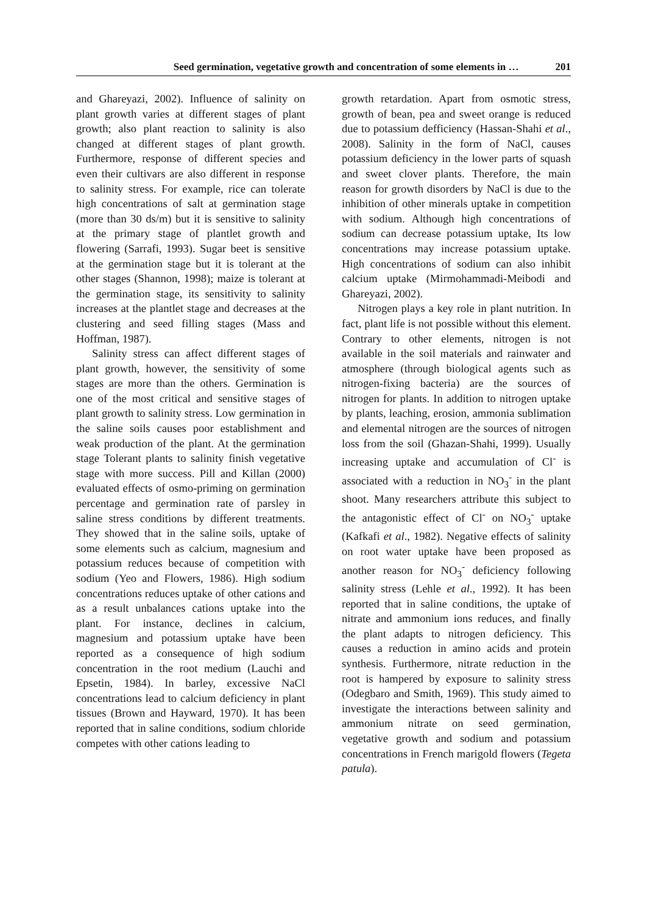Seed germination, vegetative growth and concentration of some elements in … 201
and Ghareyazi, 2002). Influence of salinity on plant growth varies at different stages of plant growth; also plant reaction to salinity is also changed at different stages of plant growth. Furthermore, response of different species and even their cultivars are also different in response to salinity stress. For example, rice can tolerate high concentrations of salt at germination stage (more than 30 ds/m) but it is sensitive to salinity at the primary stage of plantlet growth and flowering (Sarrafi, 1993). Sugar beet is sensitive at the germination stage but it is tolerant at the other stages (Shannon, 1998); maize is tolerant at the germination stage, its sensitivity to salinity increases at the plantlet stage and decreases at the clustering and seed filling stages (Mass and Hoffman, 1987).
Salinity stress can affect different stages of plant growth, however, the sensitivity of some stages are more than the others. Germination is one of the most critical and sensitive stages of plant growth to salinity stress. Low germination in the saline soils causes poor establishment and weak production of the plant. At the germination stage Tolerant plants to salinity finish vegetative stage with more success. Pill and Killan (2000) evaluated effects of osmo-priming on germination percentage and germination rate of parsley in saline stress conditions by different treatments. They showed that in the saline soils, uptake of some elements such as calcium, magnesium and potassium reduces because of competition with sodium (Yeo and Flowers, 1986). High sodium concentrations reduces uptake of other cations and as a result unbalances cations uptake into the plant. For instance, declines in calcium, magnesium and potassium uptake have been reported as a consequence of high sodium concentration in the root medium (Lauchi and Epsetin, 1984). In barley, excessive NaCl concentrations lead to calcium deficiency in plant tissues (Brown and Hayward, 1970). It has been reported that in saline conditions, sodium chloride competes with other cations leading to
growth retardation. Apart from osmotic stress, growth of bean, pea and sweet orange is reduced due to potassium defficiency (Hassan-Shahi et al., 2008). Salinity in the form of NaCl, causes potassium deficiency in the lower parts of squash and sweet clover plants. Therefore, the main reason for growth disorders by NaCl is due to the inhibition of other minerals uptake in competition with sodium. Although high concentrations of sodium can decrease potassium uptake, Its low concentrations may increase potassium uptake. High concentrations of sodium can also inhibit calcium uptake (Mirmohammadi-Meibodi and Ghareyazi, 2002).
Nitrogen plays a key role in plant nutrition. In fact, plant life is not possible without this element. Contrary to other elements, nitrogen is not available in the soil materials and rainwater and atmosphere (through biological agents such as nitrogen-fixing bacteria) are the sources of nitrogen for plants. In addition to nitrogen uptake by plants, leaching, erosion, ammonia sublimation and elemental nitrogen are the sources of nitrogen loss from the soil (Ghazan-Shahi, 1999). Usually increasing uptake and accumulation of Cl<sup>-</sup> is associated with a reduction in NO<sub>3</sub><sup>-</sup> in the plant shoot. Many researchers attribute this subject to the antagonistic effect of Cl<sup>-</sup> on NO<sub>3</sub><sup>-</sup> uptake (Kafkafi et al., 1982). Negative effects of salinity on root water uptake have been proposed as another reason for NO<sub>3</sub><sup>-</sup> deficiency following salinity stress (Lehle et al., 1992). It has been reported that in saline conditions, the uptake of nitrate and ammonium ions reduces, and finally the plant adapts to nitrogen deficiency. This causes a reduction in amino acids and protein synthesis. Furthermore, nitrate reduction in the root is hampered by exposure to salinity stress (Odegbaro and Smith, 1969). This study aimed to investigate the interactions between salinity and ammonium nitrate on seed germination, vegetative growth and sodium and potassium concentrations in French marigold flowers (Tegeta patula).